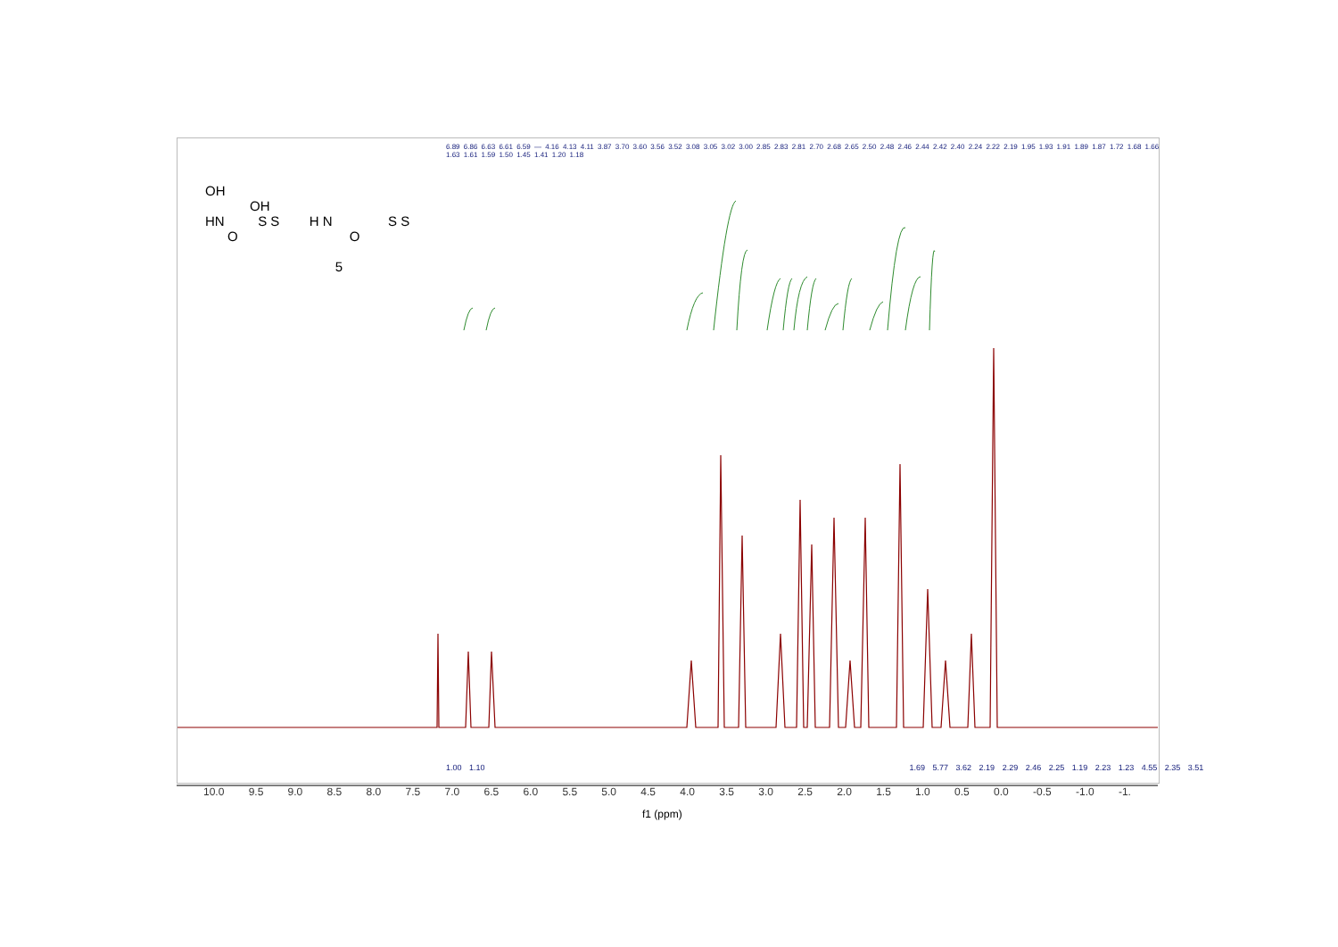6.89 6.86 6.63 6.61 6.59 — 4.16 4.13 4.11 3.87 3.70 3.60 3.56 3.52 3.08 3.05 3.02 3.00 2.85 2.83 2.81 2.70 2.68 2.65 2.50 2.48 2.46 2.44 2.42 2.40 2.24 2.22 2.19 1.95 1.93 1.91 1.89 1.87 1.72 1.68 1.66 1.63 1.61 1.59 1.50 1.45 1.41 1.20 1.18
OH
OH
HN S S H N S S
O O
5
1.00 1.10 1.69 5.77 3.62 2.19 2.29 2.46 2.25 1.19 2.23 1.23 4.55 2.35 3.51
10.0 9.5 9.0 8.5 8.0 7.5 7.0 6.5 6.0 5.5 5.0 4.5 4.0 3.5 3.0 2.5 2.0 1.5 1.0 0.5 0.0 -0.5 -1.0 -1.
f1 (ppm)